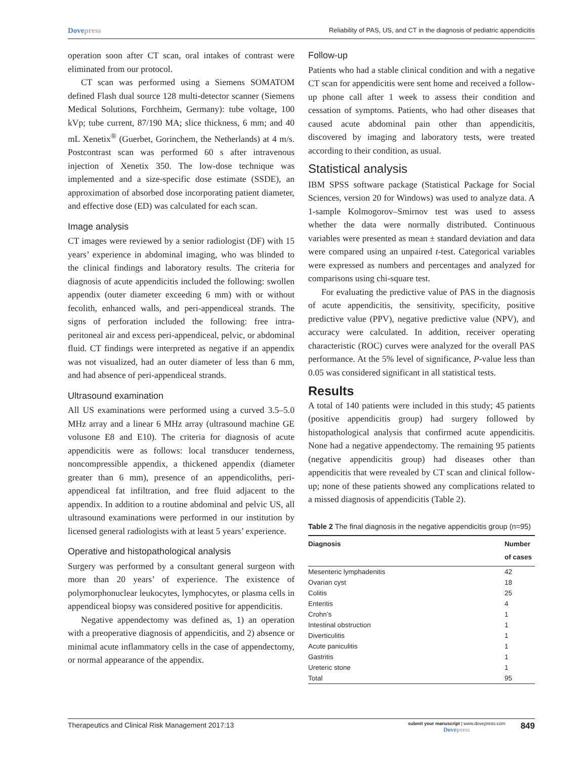Dovepress
Reliability of PAS, US, and CT in the diagnosis of pediatric appendicitis
operation soon after CT scan, oral intakes of contrast were eliminated from our protocol.
CT scan was performed using a Siemens SOMATOM defined Flash dual source 128 multi-detector scanner (Siemens Medical Solutions, Forchheim, Germany): tube voltage, 100 kVp; tube current, 87/190 MA; slice thickness, 6 mm; and 40 mL Xenetix<sup>®</sup> (Guerbet, Gorinchem, the Netherlands) at 4 m/s. Postcontrast scan was performed 60 s after intravenous injection of Xenetix 350. The low-dose technique was implemented and a size-specific dose estimate (SSDE), an approximation of absorbed dose incorporating patient diameter, and effective dose (ED) was calculated for each scan.
Image analysis
CT images were reviewed by a senior radiologist (DF) with 15 years’ experience in abdominal imaging, who was blinded to the clinical findings and laboratory results. The criteria for diagnosis of acute appendicitis included the following: swollen appendix (outer diameter exceeding 6 mm) with or without fecolith, enhanced walls, and peri-appendiceal strands. The signs of perforation included the following: free intra-peritoneal air and excess peri-appendiceal, pelvic, or abdominal fluid. CT findings were interpreted as negative if an appendix was not visualized, had an outer diameter of less than 6 mm, and had absence of peri-appendiceal strands.
Ultrasound examination
All US examinations were performed using a curved 3.5–5.0 MHz array and a linear 6 MHz array (ultrasound machine GE volusone E8 and E10). The criteria for diagnosis of acute appendicitis were as follows: local transducer tenderness, noncompressible appendix, a thickened appendix (diameter greater than 6 mm), presence of an appendicoliths, peri-appendiceal fat infiltration, and free fluid adjacent to the appendix. In addition to a routine abdominal and pelvic US, all ultrasound examinations were performed in our institution by licensed general radiologists with at least 5 years’ experience.
Operative and histopathological analysis
Surgery was performed by a consultant general surgeon with more than 20 years’ of experience. The existence of polymorphonuclear leukocytes, lymphocytes, or plasma cells in appendiceal biopsy was considered positive for appendicitis.
Negative appendectomy was defined as, 1) an operation with a preoperative diagnosis of appendicitis, and 2) absence or minimal acute inflammatory cells in the case of appendectomy, or normal appearance of the appendix.
Follow-up
Patients who had a stable clinical condition and with a negative CT scan for appendicitis were sent home and received a follow-up phone call after 1 week to assess their condition and cessation of symptoms. Patients, who had other diseases that caused acute abdominal pain other than appendicitis, discovered by imaging and laboratory tests, were treated according to their condition, as usual.
Statistical analysis
IBM SPSS software package (Statistical Package for Social Sciences, version 20 for Windows) was used to analyze data. A 1-sample Kolmogorov–Smirnov test was used to assess whether the data were normally distributed. Continuous variables were presented as mean ± standard deviation and data were compared using an unpaired t-test. Categorical variables were expressed as numbers and percentages and analyzed for comparisons using chi-square test.
For evaluating the predictive value of PAS in the diagnosis of acute appendicitis, the sensitivity, specificity, positive predictive value (PPV), negative predictive value (NPV), and accuracy were calculated. In addition, receiver operating characteristic (ROC) curves were analyzed for the overall PAS performance. At the 5% level of significance, P-value less than 0.05 was considered significant in all statistical tests.
Results
A total of 140 patients were included in this study; 45 patients (positive appendicitis group) had surgery followed by histopathological analysis that confirmed acute appendicitis. None had a negative appendectomy. The remaining 95 patients (negative appendicitis group) had diseases other than appendicitis that were revealed by CT scan and clinical follow-up; none of these patients showed any complications related to a missed diagnosis of appendicitis (Table 2).
Table 2 The final diagnosis in the negative appendicitis group (n=95)
| Diagnosis | Number of cases |
| --- | --- |
| Mesenteric lymphadenitis | 42 |
| Ovarian cyst | 18 |
| Colitis | 25 |
| Enteritis | 4 |
| Crohn’s | 1 |
| Intestinal obstruction | 1 |
| Diverticulitis | 1 |
| Acute paniculitis | 1 |
| Gastritis | 1 |
| Ureteric stone | 1 |
| Total | 95 |
Therapeutics and Clinical Risk Management 2017:13
submit your manuscript | www.dovepress.com
Dovepress
849